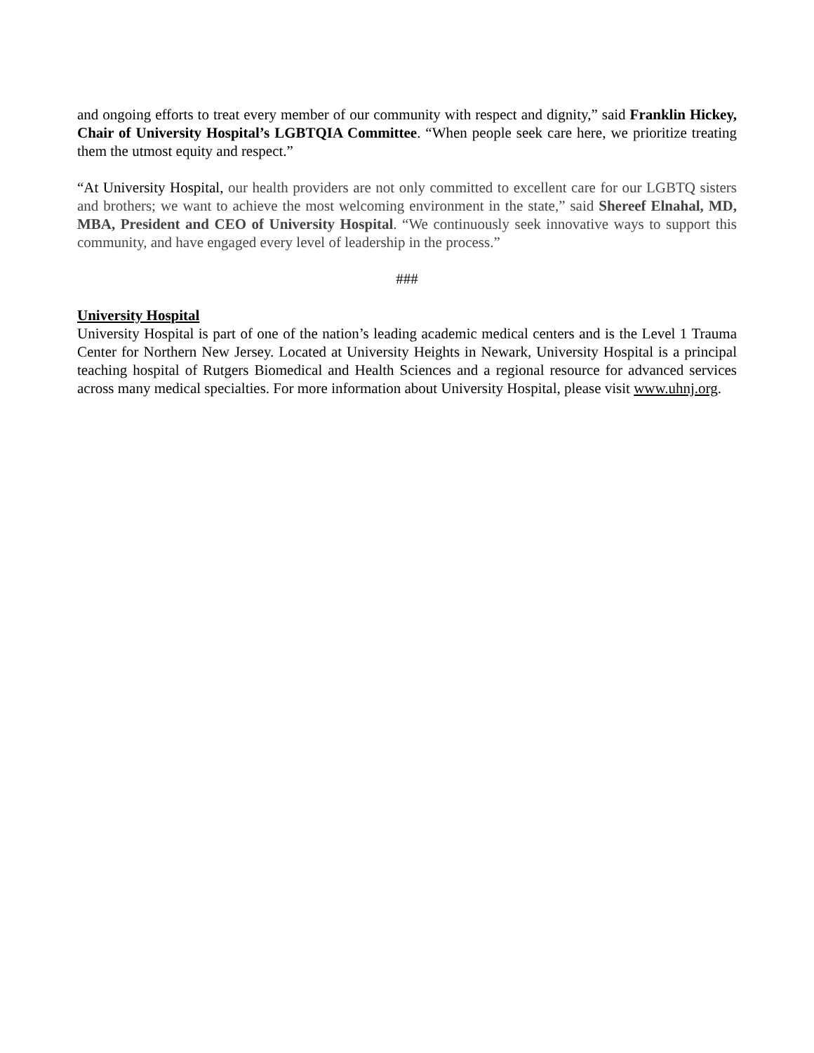and ongoing efforts to treat every member of our community with respect and dignity,” said Franklin Hickey, Chair of University Hospital’s LGBTQIA Committee. “When people seek care here, we prioritize treating them the utmost equity and respect.”
“At University Hospital, our health providers are not only committed to excellent care for our LGBTQ sisters and brothers; we want to achieve the most welcoming environment in the state,” said Shereef Elnahal, MD, MBA, President and CEO of University Hospital. “We continuously seek innovative ways to support this community, and have engaged every level of leadership in the process.”
###
University Hospital
University Hospital is part of one of the nation’s leading academic medical centers and is the Level 1 Trauma Center for Northern New Jersey. Located at University Heights in Newark, University Hospital is a principal teaching hospital of Rutgers Biomedical and Health Sciences and a regional resource for advanced services across many medical specialties. For more information about University Hospital, please visit www.uhnj.org.